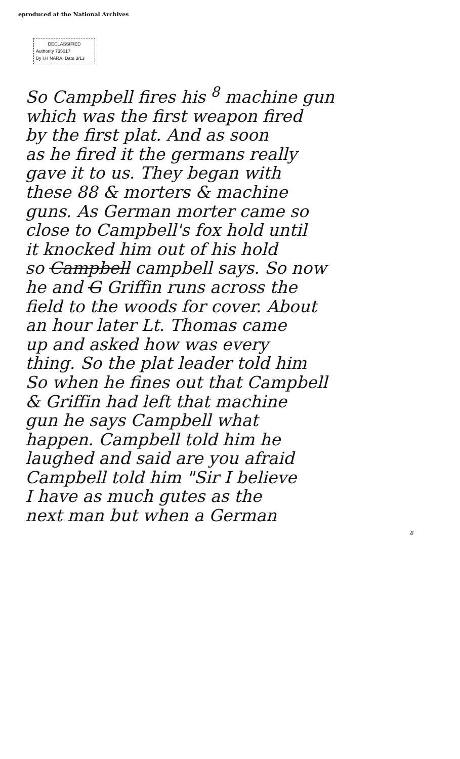eproduced at the National Archives
DECLASSIFIED
Authority 735017
By I.H NARA, Date 3/13
So Campbell fires his <sup>8</sup> machine gun
which was the first weapon fired
by the first plat. And as soon
as he fired it the germans really
gave it to us. They began with
these 88 & morters & machine
guns. As German morter came so
close to Campbell's fox hold until
it knocked him out of his hold
so Campbell campbell says. So now
he and G Griffin runs across the
field to the woods for cover. About
an hour later Lt. Thomas came
up and asked how was every
thing. So the plat leader told him
So when he fines out that Campbell
& Griffin had left that machine
gun he says Campbell what
happen. Campbell told him he
laughed and said are you afraid
Campbell told him "Sir I believe
I have as much gutes as the
next man but when a German
8